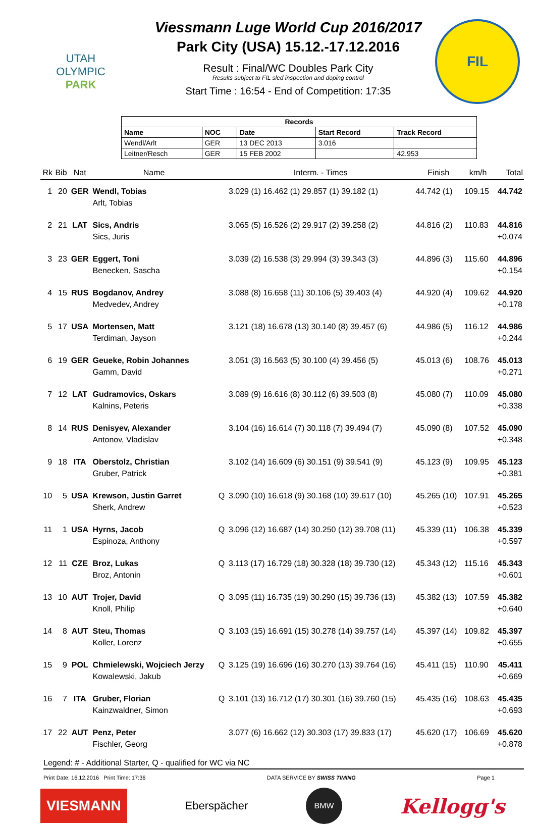UTAH
OLYMPIC
PARK
Viessmann Luge World Cup 2016/2017
Park City (USA) 15.12.-17.12.2016
Result : Final/WC Doubles Park City
Results subject to FIL sled inspection and doping control
Start Time : 16:54 - End of Competition: 17:35
FIL
| Records | | | | |
| --- | --- | --- | --- | --- |
| Name | NOC | Date | Start Record | Track Record |
| Wendl/Arlt | GER | 13 DEC 2013 | 3.016 | |
| Leitner/Resch | GER | 15 FEB 2002 | | 42.953 |
| Rk | Bib | Nat | Name | | Interm. - Times | Finish | km/h | Total |
| --- | --- | --- | --- | --- | --- | --- | --- | --- |
| 1 | 20 | GER | Wendl, Tobias Arlt, Tobias | | 3.029 (1) 16.462 (1) 29.857 (1) 39.182 (1) | 44.742 (1) | 109.15 | 44.742 |
| 2 | 21 | LAT | Sics, Andris Sics, Juris | | 3.065 (5) 16.526 (2) 29.917 (2) 39.258 (2) | 44.816 (2) | 110.83 | 44.816 +0.074 |
| 3 | 23 | GER | Eggert, Toni Benecken, Sascha | | 3.039 (2) 16.538 (3) 29.994 (3) 39.343 (3) | 44.896 (3) | 115.60 | 44.896 +0.154 |
| 4 | 15 | RUS | Bogdanov, Andrey Medvedev, Andrey | | 3.088 (8) 16.658 (11) 30.106 (5) 39.403 (4) | 44.920 (4) | 109.62 | 44.920 +0.178 |
| 5 | 17 | USA | Mortensen, Matt Terdiman, Jayson | | 3.121 (18) 16.678 (13) 30.140 (8) 39.457 (6) | 44.986 (5) | 116.12 | 44.986 +0.244 |
| 6 | 19 | GER | Geueke, Robin Johannes Gamm, David | | 3.051 (3) 16.563 (5) 30.100 (4) 39.456 (5) | 45.013 (6) | 108.76 | 45.013 +0.271 |
| 7 | 12 | LAT | Gudramovics, Oskars Kalnins, Peteris | | 3.089 (9) 16.616 (8) 30.112 (6) 39.503 (8) | 45.080 (7) | 110.09 | 45.080 +0.338 |
| 8 | 14 | RUS | Denisyev, Alexander Antonov, Vladislav | | 3.104 (16) 16.614 (7) 30.118 (7) 39.494 (7) | 45.090 (8) | 107.52 | 45.090 +0.348 |
| 9 | 18 | ITA | Oberstolz, Christian Gruber, Patrick | | 3.102 (14) 16.609 (6) 30.151 (9) 39.541 (9) | 45.123 (9) | 109.95 | 45.123 +0.381 |
| 10 | 5 | USA | Krewson, Justin Garret Sherk, Andrew | Q | 3.090 (10) 16.618 (9) 30.168 (10) 39.617 (10) | 45.265 (10) | 107.91 | 45.265 +0.523 |
| 11 | 1 | USA | Hyrns, Jacob Espinoza, Anthony | Q | 3.096 (12) 16.687 (14) 30.250 (12) 39.708 (11) | 45.339 (11) | 106.38 | 45.339 +0.597 |
| 12 | 11 | CZE | Broz, Lukas Broz, Antonin | Q | 3.113 (17) 16.729 (18) 30.328 (18) 39.730 (12) | 45.343 (12) | 115.16 | 45.343 +0.601 |
| 13 | 10 | AUT | Trojer, David Knoll, Philip | Q | 3.095 (11) 16.735 (19) 30.290 (15) 39.736 (13) | 45.382 (13) | 107.59 | 45.382 +0.640 |
| 14 | 8 | AUT | Steu, Thomas Koller, Lorenz | Q | 3.103 (15) 16.691 (15) 30.278 (14) 39.757 (14) | 45.397 (14) | 109.82 | 45.397 +0.655 |
| 15 | 9 | POL | Chmielewski, Wojciech Jerzy Kowalewski, Jakub | Q | 3.125 (19) 16.696 (16) 30.270 (13) 39.764 (16) | 45.411 (15) | 110.90 | 45.411 +0.669 |
| 16 | 7 | ITA | Gruber, Florian Kainzwaldner, Simon | Q | 3.101 (13) 16.712 (17) 30.301 (16) 39.760 (15) | 45.435 (16) | 108.63 | 45.435 +0.693 |
| 17 | 22 | AUT | Penz, Peter Fischler, Georg | | 3.077 (6) 16.662 (12) 30.303 (17) 39.833 (17) | 45.620 (17) | 106.69 | 45.620 +0.878 |
Legend: # - Additional Starter, Q - qualified for WC via NC
Print Date: 16.12.2016 Print Time: 17:36 DATA SERVICE BY SWISS TIMING Page 1
VIESMANN
Eberspächer
BMW
Kellogg's